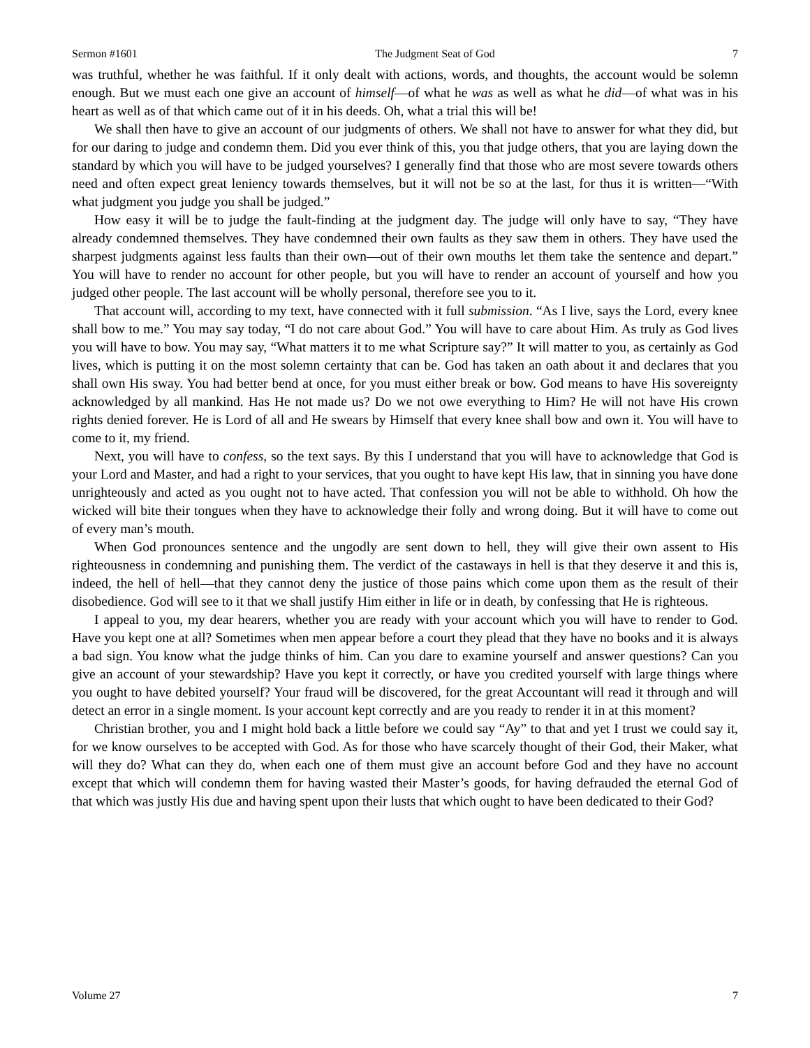Sermon #1601 The Judgment Seat of God 7
was truthful, whether he was faithful. If it only dealt with actions, words, and thoughts, the account would be solemn enough. But we must each one give an account of himself—of what he was as well as what he did—of what was in his heart as well as of that which came out of it in his deeds. Oh, what a trial this will be!
We shall then have to give an account of our judgments of others. We shall not have to answer for what they did, but for our daring to judge and condemn them. Did you ever think of this, you that judge others, that you are laying down the standard by which you will have to be judged yourselves? I generally find that those who are most severe towards others need and often expect great leniency towards themselves, but it will not be so at the last, for thus it is written—“With what judgment you judge you shall be judged.”
How easy it will be to judge the fault-finding at the judgment day. The judge will only have to say, “They have already condemned themselves. They have condemned their own faults as they saw them in others. They have used the sharpest judgments against less faults than their own—out of their own mouths let them take the sentence and depart.” You will have to render no account for other people, but you will have to render an account of yourself and how you judged other people. The last account will be wholly personal, therefore see you to it.
That account will, according to my text, have connected with it full submission. “As I live, says the Lord, every knee shall bow to me.” You may say today, “I do not care about God.” You will have to care about Him. As truly as God lives you will have to bow. You may say, “What matters it to me what Scripture say?” It will matter to you, as certainly as God lives, which is putting it on the most solemn certainty that can be. God has taken an oath about it and declares that you shall own His sway. You had better bend at once, for you must either break or bow. God means to have His sovereignty acknowledged by all mankind. Has He not made us? Do we not owe everything to Him? He will not have His crown rights denied forever. He is Lord of all and He swears by Himself that every knee shall bow and own it. You will have to come to it, my friend.
Next, you will have to confess, so the text says. By this I understand that you will have to acknowledge that God is your Lord and Master, and had a right to your services, that you ought to have kept His law, that in sinning you have done unrighteously and acted as you ought not to have acted. That confession you will not be able to withhold. Oh how the wicked will bite their tongues when they have to acknowledge their folly and wrong doing. But it will have to come out of every man’s mouth.
When God pronounces sentence and the ungodly are sent down to hell, they will give their own assent to His righteousness in condemning and punishing them. The verdict of the castaways in hell is that they deserve it and this is, indeed, the hell of hell—that they cannot deny the justice of those pains which come upon them as the result of their disobedience. God will see to it that we shall justify Him either in life or in death, by confessing that He is righteous.
I appeal to you, my dear hearers, whether you are ready with your account which you will have to render to God. Have you kept one at all? Sometimes when men appear before a court they plead that they have no books and it is always a bad sign. You know what the judge thinks of him. Can you dare to examine yourself and answer questions? Can you give an account of your stewardship? Have you kept it correctly, or have you credited yourself with large things where you ought to have debited yourself? Your fraud will be discovered, for the great Accountant will read it through and will detect an error in a single moment. Is your account kept correctly and are you ready to render it in at this moment?
Christian brother, you and I might hold back a little before we could say “Ay” to that and yet I trust we could say it, for we know ourselves to be accepted with God. As for those who have scarcely thought of their God, their Maker, what will they do? What can they do, when each one of them must give an account before God and they have no account except that which will condemn them for having wasted their Master’s goods, for having defrauded the eternal God of that which was justly His due and having spent upon their lusts that which ought to have been dedicated to their God?
Volume 27 7